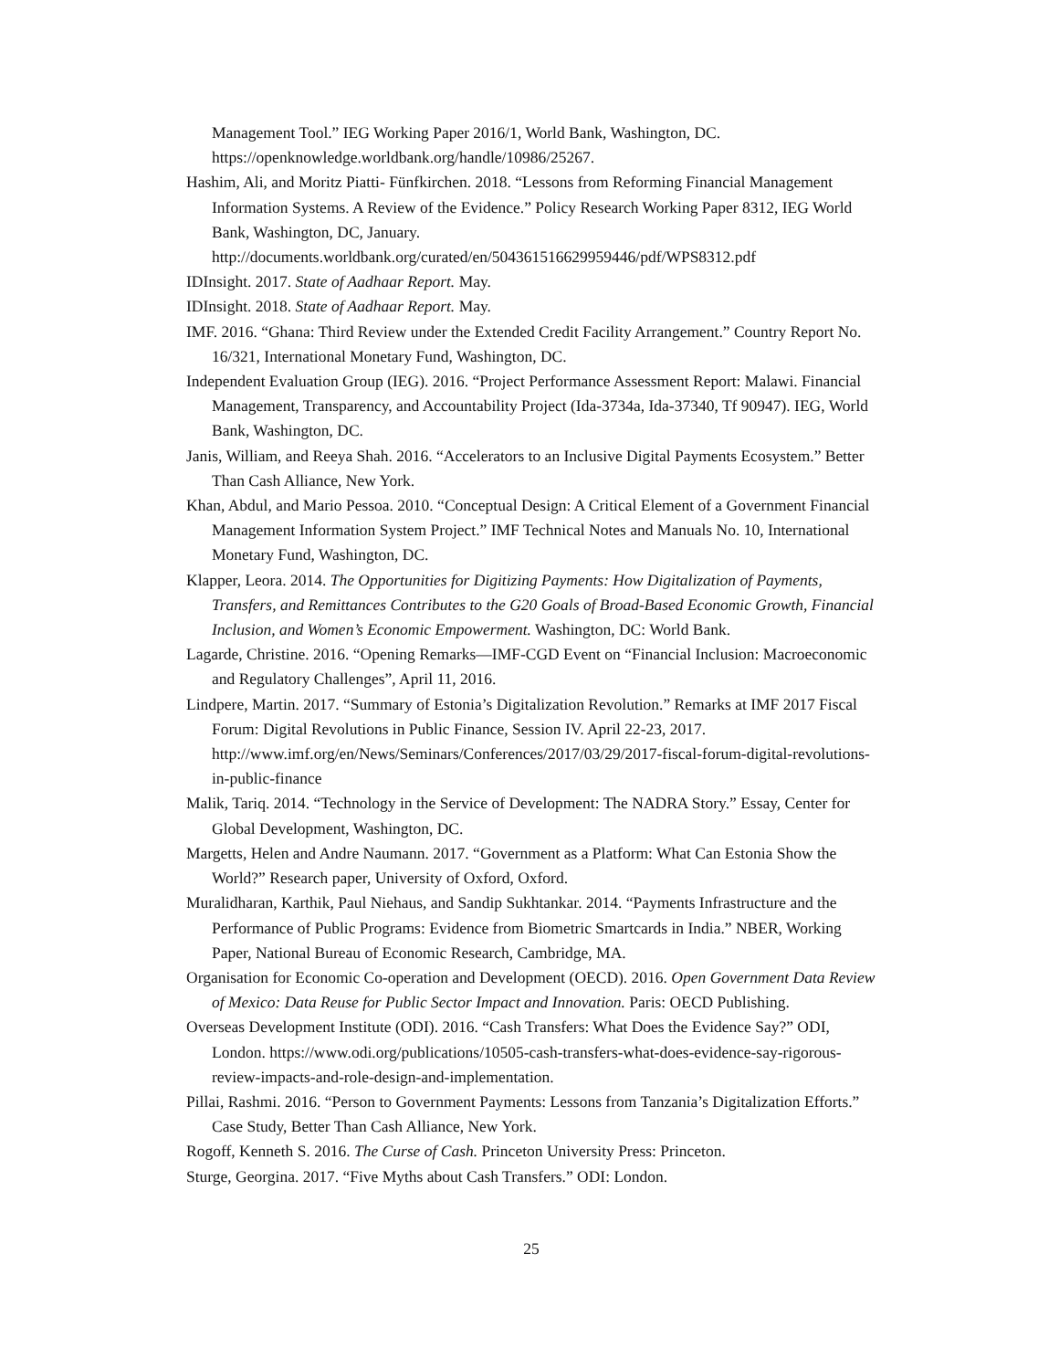Management Tool.” IEG Working Paper 2016/1, World Bank, Washington, DC. https://openknowledge.worldbank.org/handle/10986/25267.
Hashim, Ali, and Moritz Piatti- Fünfkirchen. 2018. “Lessons from Reforming Financial Management Information Systems. A Review of the Evidence.” Policy Research Working Paper 8312, IEG World Bank, Washington, DC, January. http://documents.worldbank.org/curated/en/504361516629959446/pdf/WPS8312.pdf
IDInsight. 2017. State of Aadhaar Report. May.
IDInsight. 2018. State of Aadhaar Report. May.
IMF. 2016. “Ghana: Third Review under the Extended Credit Facility Arrangement.” Country Report No. 16/321, International Monetary Fund, Washington, DC.
Independent Evaluation Group (IEG). 2016. “Project Performance Assessment Report: Malawi. Financial Management, Transparency, and Accountability Project (Ida-3734a, Ida-37340, Tf 90947). IEG, World Bank, Washington, DC.
Janis, William, and Reeya Shah. 2016. “Accelerators to an Inclusive Digital Payments Ecosystem.” Better Than Cash Alliance, New York.
Khan, Abdul, and Mario Pessoa. 2010. “Conceptual Design: A Critical Element of a Government Financial Management Information System Project.” IMF Technical Notes and Manuals No. 10, International Monetary Fund, Washington, DC.
Klapper, Leora. 2014. The Opportunities for Digitizing Payments: How Digitalization of Payments, Transfers, and Remittances Contributes to the G20 Goals of Broad-Based Economic Growth, Financial Inclusion, and Women’s Economic Empowerment. Washington, DC: World Bank.
Lagarde, Christine. 2016. “Opening Remarks—IMF-CGD Event on “Financial Inclusion: Macroeconomic and Regulatory Challenges”, April 11, 2016.
Lindpere, Martin. 2017. “Summary of Estonia’s Digitalization Revolution.” Remarks at IMF 2017 Fiscal Forum: Digital Revolutions in Public Finance, Session IV. April 22-23, 2017. http://www.imf.org/en/News/Seminars/Conferences/2017/03/29/2017-fiscal-forum-digital-revolutions-in-public-finance
Malik, Tariq. 2014. “Technology in the Service of Development: The NADRA Story.” Essay, Center for Global Development, Washington, DC.
Margetts, Helen and Andre Naumann. 2017. “Government as a Platform: What Can Estonia Show the World?” Research paper, University of Oxford, Oxford.
Muralidharan, Karthik, Paul Niehaus, and Sandip Sukhtankar. 2014. “Payments Infrastructure and the Performance of Public Programs: Evidence from Biometric Smartcards in India.” NBER, Working Paper, National Bureau of Economic Research, Cambridge, MA.
Organisation for Economic Co-operation and Development (OECD). 2016. Open Government Data Review of Mexico: Data Reuse for Public Sector Impact and Innovation. Paris: OECD Publishing.
Overseas Development Institute (ODI). 2016. “Cash Transfers: What Does the Evidence Say?” ODI, London. https://www.odi.org/publications/10505-cash-transfers-what-does-evidence-say-rigorous-review-impacts-and-role-design-and-implementation.
Pillai, Rashmi. 2016. “Person to Government Payments: Lessons from Tanzania’s Digitalization Efforts.” Case Study, Better Than Cash Alliance, New York.
Rogoff, Kenneth S. 2016. The Curse of Cash. Princeton University Press: Princeton.
Sturge, Georgina. 2017. “Five Myths about Cash Transfers.” ODI: London.
25